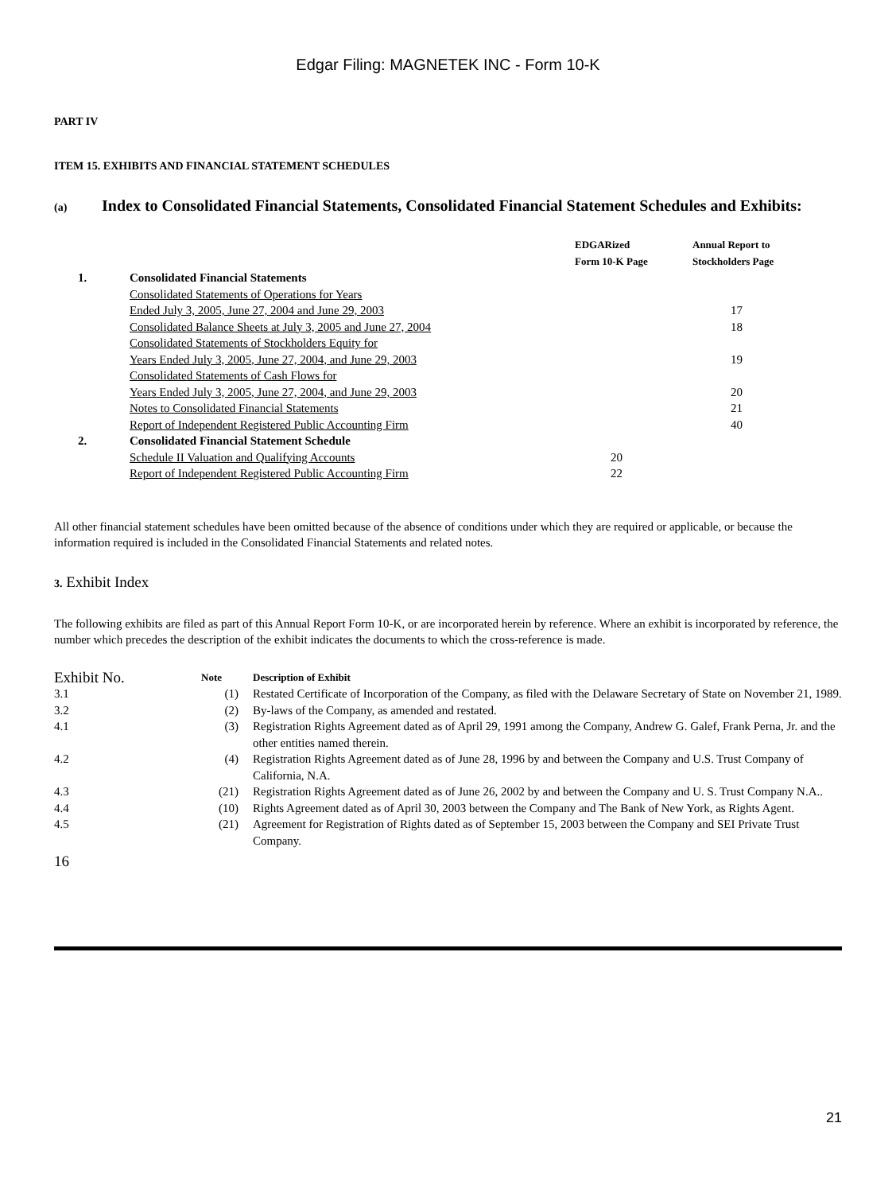Edgar Filing: MAGNETEK INC - Form 10-K
PART IV
ITEM 15. EXHIBITS AND FINANCIAL STATEMENT SCHEDULES
(a) Index to Consolidated Financial Statements, Consolidated Financial Statement Schedules and Exhibits:
| | | EDGARized Form 10-K Page | Annual Report to Stockholders Page |
| --- | --- | --- | --- |
| 1. | Consolidated Financial Statements | | |
| | Consolidated Statements of Operations for Years Ended July 3, 2005, June 27, 2004 and June 29, 2003 | | 17 |
| | Consolidated Balance Sheets at July 3, 2005 and June 27, 2004 | | 18 |
| | Consolidated Statements of Stockholders Equity for Years Ended July 3, 2005, June 27, 2004, and June 29, 2003 | | 19 |
| | Consolidated Statements of Cash Flows for Years Ended July 3, 2005, June 27, 2004, and June 29, 2003 | | 20 |
| | Notes to Consolidated Financial Statements | | 21 |
| | Report of Independent Registered Public Accounting Firm | | 40 |
| 2. | Consolidated Financial Statement Schedule | | |
| | Schedule II Valuation and Qualifying Accounts | 20 | |
| | Report of Independent Registered Public Accounting Firm | 22 | |
All other financial statement schedules have been omitted because of the absence of conditions under which they are required or applicable, or because the information required is included in the Consolidated Financial Statements and related notes.
3. Exhibit Index
The following exhibits are filed as part of this Annual Report Form 10-K, or are incorporated herein by reference. Where an exhibit is incorporated by reference, the number which precedes the description of the exhibit indicates the documents to which the cross-reference is made.
| Exhibit No. | Note | Description of Exhibit |
| --- | --- | --- |
| 3.1 | (1) | Restated Certificate of Incorporation of the Company, as filed with the Delaware Secretary of State on November 21, 1989. |
| 3.2 | (2) | By-laws of the Company, as amended and restated. |
| 4.1 | (3) | Registration Rights Agreement dated as of April 29, 1991 among the Company, Andrew G. Galef, Frank Perna, Jr. and the other entities named therein. |
| 4.2 | (4) | Registration Rights Agreement dated as of June 28, 1996 by and between the Company and U.S. Trust Company of California, N.A. |
| 4.3 | (21) | Registration Rights Agreement dated as of June 26, 2002 by and between the Company and U. S. Trust Company N.A.. |
| 4.4 | (10) | Rights Agreement dated as of April 30, 2003 between the Company and The Bank of New York, as Rights Agent. |
| 4.5 | (21) | Agreement for Registration of Rights dated as of September 15, 2003 between the Company and SEI Private Trust Company. |
16
21